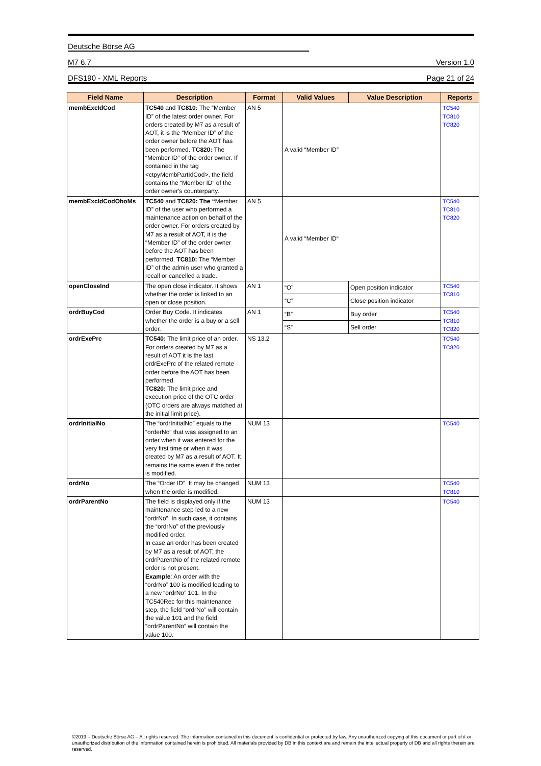Deutsche Börse AG
M7 6.7 Version 1.0
DFS190 - XML Reports Page 21 of 24
| Field Name | Description | Format | Valid Values | Value Description | Reports |
| --- | --- | --- | --- | --- | --- |
| membExcIdCod | TC540 and TC810: The “Member ID” of the latest order owner. For orders created by M7 as a result of AOT, it is the “Member ID” of the order owner before the AOT has been performed. TC820: The “Member ID” of the order owner. If contained in the tag <ctpyMembPartIdCod>, the field contains the “Member ID” of the order owner's counterparty. | AN 5 | A valid “Member ID” | | TC540 TC810 TC820 |
| membExcIdCodOboMs | TC540 and TC820: The “ Member ID” of the user who performed a maintenance action on behalf of the order owner. For orders created by M7 as a result of AOT, it is the “Member ID” of the order owner before the AOT has been performed. TC810: The “Member ID” of the admin user who granted a recall or cancelled a trade. | AN 5 | A valid “Member ID“ | | TC540 TC810 TC820 |
| openCloseInd | The open close indicator. It shows whether the order is linked to an open or close position. | AN 1 | “O” | Open position indicator | TC540 TC810 |
| | | | “C” | Close position indicator | |
| ordrBuyCod | Order Buy Code. It indicates whether the order is a buy or a sell order. | AN 1 | “B” | Buy order | TC540 TC810 TC820 |
| | | | “S” | Sell order | |
| ordrExePrc | TC540: The limit price of an order. For orders created by M7 as a result of AOT it is the last ordrExePrc of the related remote order before the AOT has been performed. TC820: The limit price and execution price of the OTC order (OTC orders are always matched at the initial limit price). | NS 13,2 | | | TC540 TC820 |
| ordrInitialNo | The “ordrInitialNo” equals to the “orderNo” that was assigned to an order when it was entered for the very first time or when it was created by M7 as a result of AOT. It remains the same even if the order is modified. | NUM 13 | | | TC540 |
| ordrNo | The “Order ID”. It may be changed when the order is modified. | NUM 13 | | | TC540 TC810 |
| ordrParentNo | The field is displayed only if the maintenance step led to a new “ordrNo”. In such case, it contains the “ordrNo” of the previously modified order. In case an order has been created by M7 as a result of AOT, the ordrParentNo of the related remote order is not present. Example : An order with the “ordrNo” 100 is modified leading to a new “ordrNo” 101. In the TC540Rec for this maintenance step, the field “ordrNo” will contain the value 101 and the field “ordrParentNo” will contain the value 100. | NUM 13 | | | TC540 |
©2019 – Deutsche Börse AG – All rights reserved. The information contained in this document is confidential or protected by law. Any unauthorized copying of this document or part of it or unauthorized distribution of the information contained herein is prohibited. All materials provided by DB in this context are and remain the intellectual property of DB and all rights therein are reserved.